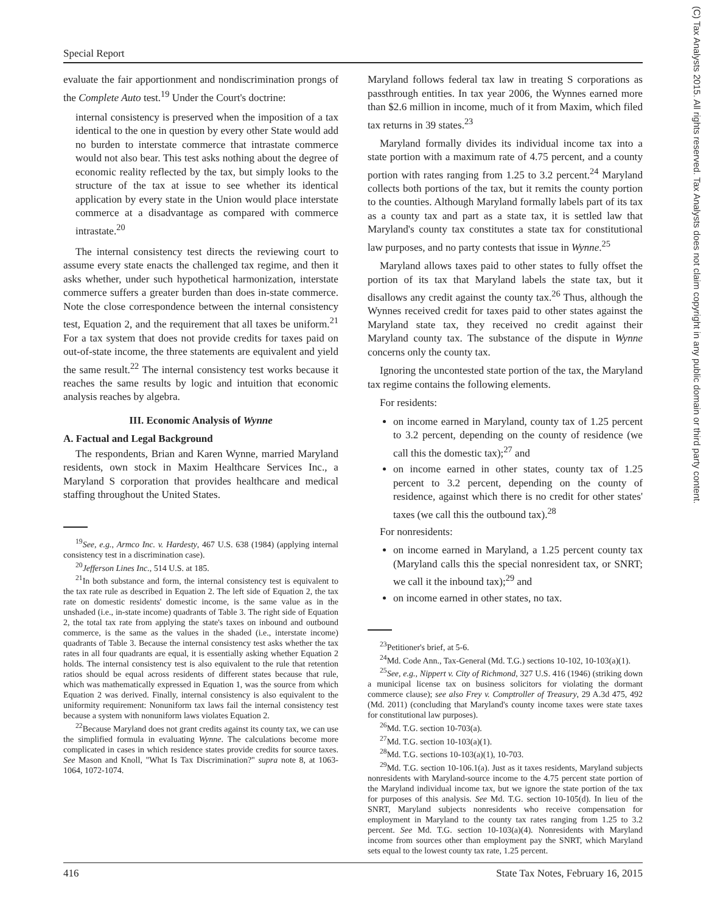Special Report
(C) Tax Analysts 2015. All rights reserved. Tax Analysts does not claim copyright in any public domain or third party content.
evaluate the fair apportionment and nondiscrimination prongs of the Complete Auto test.<sup>19</sup> Under the Court's doctrine:
internal consistency is preserved when the imposition of a tax identical to the one in question by every other State would add no burden to interstate commerce that intrastate commerce would not also bear. This test asks nothing about the degree of economic reality reflected by the tax, but simply looks to the structure of the tax at issue to see whether its identical application by every state in the Union would place interstate commerce at a disadvantage as compared with commerce intrastate.<sup>20</sup>
The internal consistency test directs the reviewing court to assume every state enacts the challenged tax regime, and then it asks whether, under such hypothetical harmonization, interstate commerce suffers a greater burden than does in-state commerce. Note the close correspondence between the internal consistency test, Equation 2, and the requirement that all taxes be uniform.<sup>21</sup> For a tax system that does not provide credits for taxes paid on out-of-state income, the three statements are equivalent and yield the same result.<sup>22</sup> The internal consistency test works because it reaches the same results by logic and intuition that economic analysis reaches by algebra.
III. Economic Analysis of Wynne
A. Factual and Legal Background
The respondents, Brian and Karen Wynne, married Maryland residents, own stock in Maxim Healthcare Services Inc., a Maryland S corporation that provides healthcare and medical staffing throughout the United States.
<sup>19</sup> See, e.g., Armco Inc. v. Hardesty, 467 U.S. 638 (1984) (applying internal consistency test in a discrimination case).
<sup>20</sup> Jefferson Lines Inc., 514 U.S. at 185.
<sup>21</sup> In both substance and form, the internal consistency test is equivalent to the tax rate rule as described in Equation 2. The left side of Equation 2, the tax rate on domestic residents' domestic income, is the same value as in the unshaded (i.e., in-state income) quadrants of Table 3. The right side of Equation 2, the total tax rate from applying the state's taxes on inbound and outbound commerce, is the same as the values in the shaded (i.e., interstate income) quadrants of Table 3. Because the internal consistency test asks whether the tax rates in all four quadrants are equal, it is essentially asking whether Equation 2 holds. The internal consistency test is also equivalent to the rule that retention ratios should be equal across residents of different states because that rule, which was mathematically expressed in Equation 1, was the source from which Equation 2 was derived. Finally, internal consistency is also equivalent to the uniformity requirement: Nonuniform tax laws fail the internal consistency test because a system with nonuniform laws violates Equation 2.
<sup>22</sup> Because Maryland does not grant credits against its county tax, we can use the simplified formula in evaluating Wynne. The calculations become more complicated in cases in which residence states provide credits for source taxes. See Mason and Knoll, "What Is Tax Discrimination?" supra note 8, at 1063-1064, 1072-1074.
Maryland follows federal tax law in treating S corporations as passthrough entities. In tax year 2006, the Wynnes earned more than $2.6 million in income, much of it from Maxim, which filed tax returns in 39 states.<sup>23</sup>
Maryland formally divides its individual income tax into a state portion with a maximum rate of 4.75 percent, and a county portion with rates ranging from 1.25 to 3.2 percent.<sup>24</sup> Maryland collects both portions of the tax, but it remits the county portion to the counties. Although Maryland formally labels part of its tax as a county tax and part as a state tax, it is settled law that Maryland's county tax constitutes a state tax for constitutional law purposes, and no party contests that issue in Wynne.<sup>25</sup>
Maryland allows taxes paid to other states to fully offset the portion of its tax that Maryland labels the state tax, but it disallows any credit against the county tax.<sup>26</sup> Thus, although the Wynnes received credit for taxes paid to other states against the Maryland state tax, they received no credit against their Maryland county tax. The substance of the dispute in Wynne concerns only the county tax.
Ignoring the uncontested state portion of the tax, the Maryland tax regime contains the following elements.
For residents:
on income earned in Maryland, county tax of 1.25 percent to 3.2 percent, depending on the county of residence (we call this the domestic tax);<sup>27</sup> and
on income earned in other states, county tax of 1.25 percent to 3.2 percent, depending on the county of residence, against which there is no credit for other states' taxes (we call this the outbound tax).<sup>28</sup>
For nonresidents:
on income earned in Maryland, a 1.25 percent county tax (Maryland calls this the special nonresident tax, or SNRT; we call it the inbound tax);<sup>29</sup> and
on income earned in other states, no tax.
<sup>23</sup> Petitioner's brief, at 5-6.
<sup>24</sup> Md. Code Ann., Tax-General (Md. T.G.) sections 10-102, 10-103(a)(1).
<sup>25</sup> See, e.g., Nippert v. City of Richmond, 327 U.S. 416 (1946) (striking down a municipal license tax on business solicitors for violating the dormant commerce clause); see also Frey v. Comptroller of Treasury, 29 A.3d 475, 492 (Md. 2011) (concluding that Maryland's county income taxes were state taxes for constitutional law purposes).
<sup>26</sup> Md. T.G. section 10-703(a).
<sup>27</sup> Md. T.G. section 10-103(a)(1).
<sup>28</sup> Md. T.G. sections 10-103(a)(1), 10-703.
<sup>29</sup> Md. T.G. section 10-106.1(a). Just as it taxes residents, Maryland subjects nonresidents with Maryland-source income to the 4.75 percent state portion of the Maryland individual income tax, but we ignore the state portion of the tax for purposes of this analysis. See Md. T.G. section 10-105(d). In lieu of the SNRT, Maryland subjects nonresidents who receive compensation for employment in Maryland to the county tax rates ranging from 1.25 to 3.2 percent. See Md. T.G. section 10-103(a)(4). Nonresidents with Maryland income from sources other than employment pay the SNRT, which Maryland sets equal to the lowest county tax rate, 1.25 percent.
416 State Tax Notes, February 16, 2015